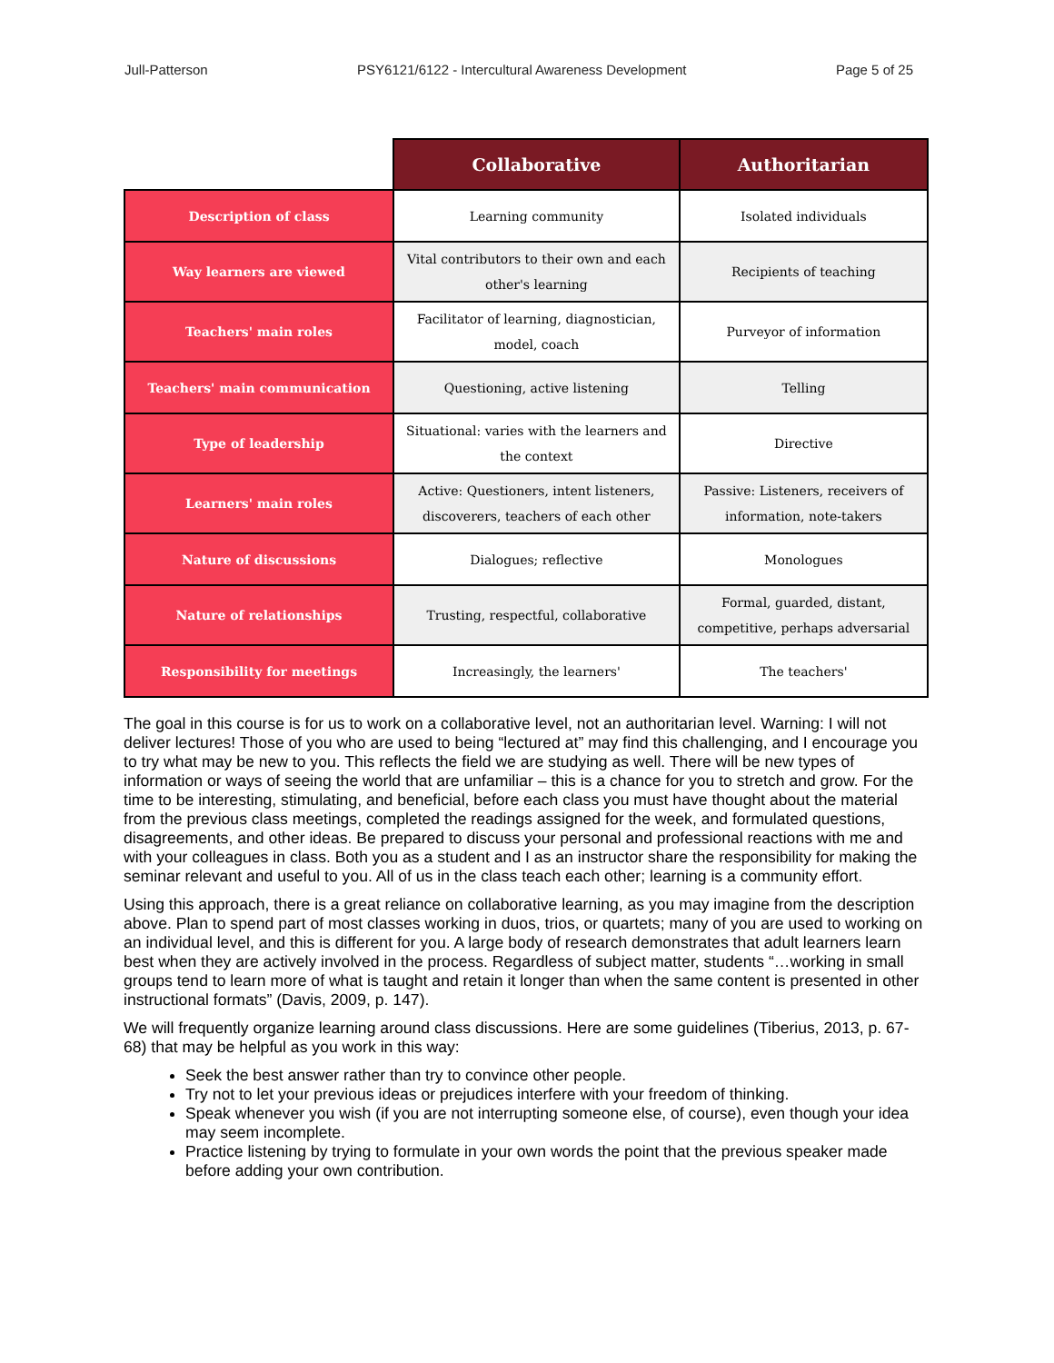Jull-Patterson PSY6121/6122 - Intercultural Awareness Development Page 5 of 25
| | Collaborative | Authoritarian |
| --- | --- | --- |
| Description of class | Learning community | Isolated individuals |
| Way learners are viewed | Vital contributors to their own and each other's learning | Recipients of teaching |
| Teachers' main roles | Facilitator of learning, diagnostician, model, coach | Purveyor of information |
| Teachers' main communication | Questioning, active listening | Telling |
| Type of leadership | Situational: varies with the learners and the context | Directive |
| Learners' main roles | Active: Questioners, intent listeners, discoverers, teachers of each other | Passive: Listeners, receivers of information, note-takers |
| Nature of discussions | Dialogues; reflective | Monologues |
| Nature of relationships | Trusting, respectful, collaborative | Formal, guarded, distant, competitive, perhaps adversarial |
| Responsibility for meetings | Increasingly, the learners' | The teachers' |
The goal in this course is for us to work on a collaborative level, not an authoritarian level. Warning: I will not deliver lectures! Those of you who are used to being “lectured at” may find this challenging, and I encourage you to try what may be new to you. This reflects the field we are studying as well. There will be new types of information or ways of seeing the world that are unfamiliar – this is a chance for you to stretch and grow. For the time to be interesting, stimulating, and beneficial, before each class you must have thought about the material from the previous class meetings, completed the readings assigned for the week, and formulated questions, disagreements, and other ideas. Be prepared to discuss your personal and professional reactions with me and with your colleagues in class. Both you as a student and I as an instructor share the responsibility for making the seminar relevant and useful to you. All of us in the class teach each other; learning is a community effort.
Using this approach, there is a great reliance on collaborative learning, as you may imagine from the description above. Plan to spend part of most classes working in duos, trios, or quartets; many of you are used to working on an individual level, and this is different for you. A large body of research demonstrates that adult learners learn best when they are actively involved in the process. Regardless of subject matter, students “…working in small groups tend to learn more of what is taught and retain it longer than when the same content is presented in other instructional formats” (Davis, 2009, p. 147).
We will frequently organize learning around class discussions. Here are some guidelines (Tiberius, 2013, p. 67-68) that may be helpful as you work in this way:
Seek the best answer rather than try to convince other people.
Try not to let your previous ideas or prejudices interfere with your freedom of thinking.
Speak whenever you wish (if you are not interrupting someone else, of course), even though your idea may seem incomplete.
Practice listening by trying to formulate in your own words the point that the previous speaker made before adding your own contribution.